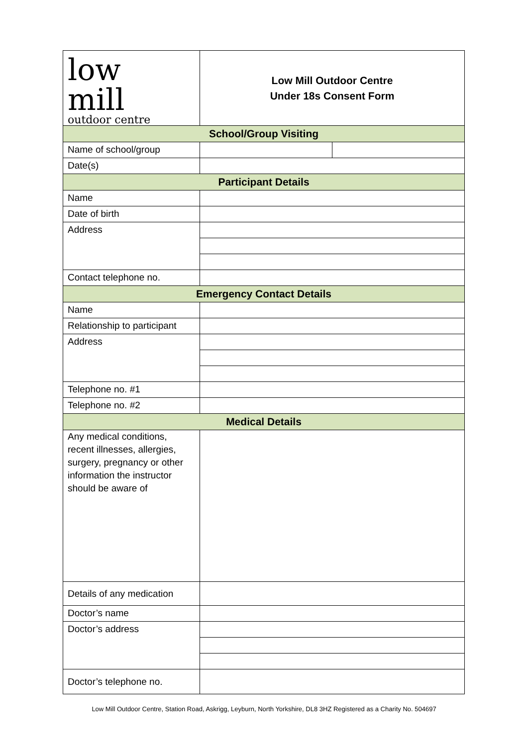| low mill outdoor centre | Low Mill Outdoor Centre Under 18s Consent Form | |
| School/Group Visiting | | |
| Name of school/group | | |
| Date(s) | | |
| Participant Details | | |
| Name | | |
| Date of birth | | |
| Address | | |
| Contact telephone no. | | |
| Emergency Contact Details | | |
| Name | | |
| Relationship to participant | | |
| Address | | |
| Telephone no. #1 | | |
| Telephone no. #2 | | |
| Medical Details | | |
| Any medical conditions, recent illnesses, allergies, surgery, pregnancy or other information the instructor should be aware of | | |
| Details of any medication | | |
| Doctor’s name | | |
| Doctor’s address | | |
| Doctor’s telephone no. | | |
Low Mill Outdoor Centre, Station Road, Askrigg, Leyburn, North Yorkshire, DL8 3HZ Registered as a Charity No. 504697